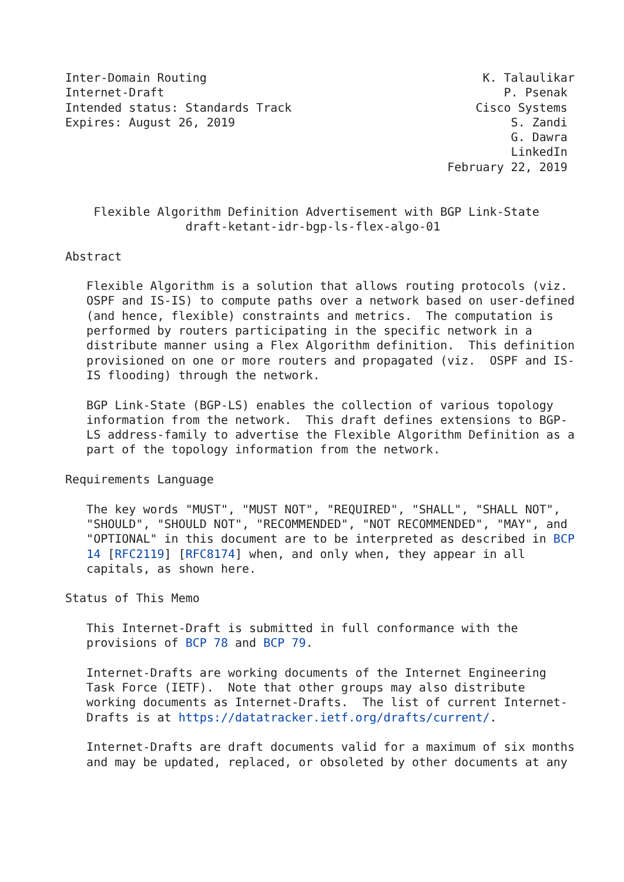Inter-Domain Routing                                       K. Talaulikar
Internet-Draft                                                P. Psenak
Intended status: Standards Track                          Cisco Systems
Expires: August 26, 2019                                       S. Zandi
                                                               G. Dawra
                                                               LinkedIn
                                                      February 22, 2019


    Flexible Algorithm Definition Advertisement with BGP Link-State
                 draft-ketant-idr-bgp-ls-flex-algo-01

Abstract

   Flexible Algorithm is a solution that allows routing protocols (viz.
   OSPF and IS-IS) to compute paths over a network based on user-defined
   (and hence, flexible) constraints and metrics.  The computation is
   performed by routers participating in the specific network in a
   distribute manner using a Flex Algorithm definition.  This definition
   provisioned on one or more routers and propagated (viz.  OSPF and IS-
   IS flooding) through the network.

   BGP Link-State (BGP-LS) enables the collection of various topology
   information from the network.  This draft defines extensions to BGP-
   LS address-family to advertise the Flexible Algorithm Definition as a
   part of the topology information from the network.

Requirements Language

   The key words "MUST", "MUST NOT", "REQUIRED", "SHALL", "SHALL NOT",
   "SHOULD", "SHOULD NOT", "RECOMMENDED", "NOT RECOMMENDED", "MAY", and
   "OPTIONAL" in this document are to be interpreted as described in BCP
   14 [RFC2119] [RFC8174] when, and only when, they appear in all
   capitals, as shown here.

Status of This Memo

   This Internet-Draft is submitted in full conformance with the
   provisions of BCP 78 and BCP 79.

   Internet-Drafts are working documents of the Internet Engineering
   Task Force (IETF).  Note that other groups may also distribute
   working documents as Internet-Drafts.  The list of current Internet-
   Drafts is at https://datatracker.ietf.org/drafts/current/.

   Internet-Drafts are draft documents valid for a maximum of six months
   and may be updated, replaced, or obsoleted by other documents at any